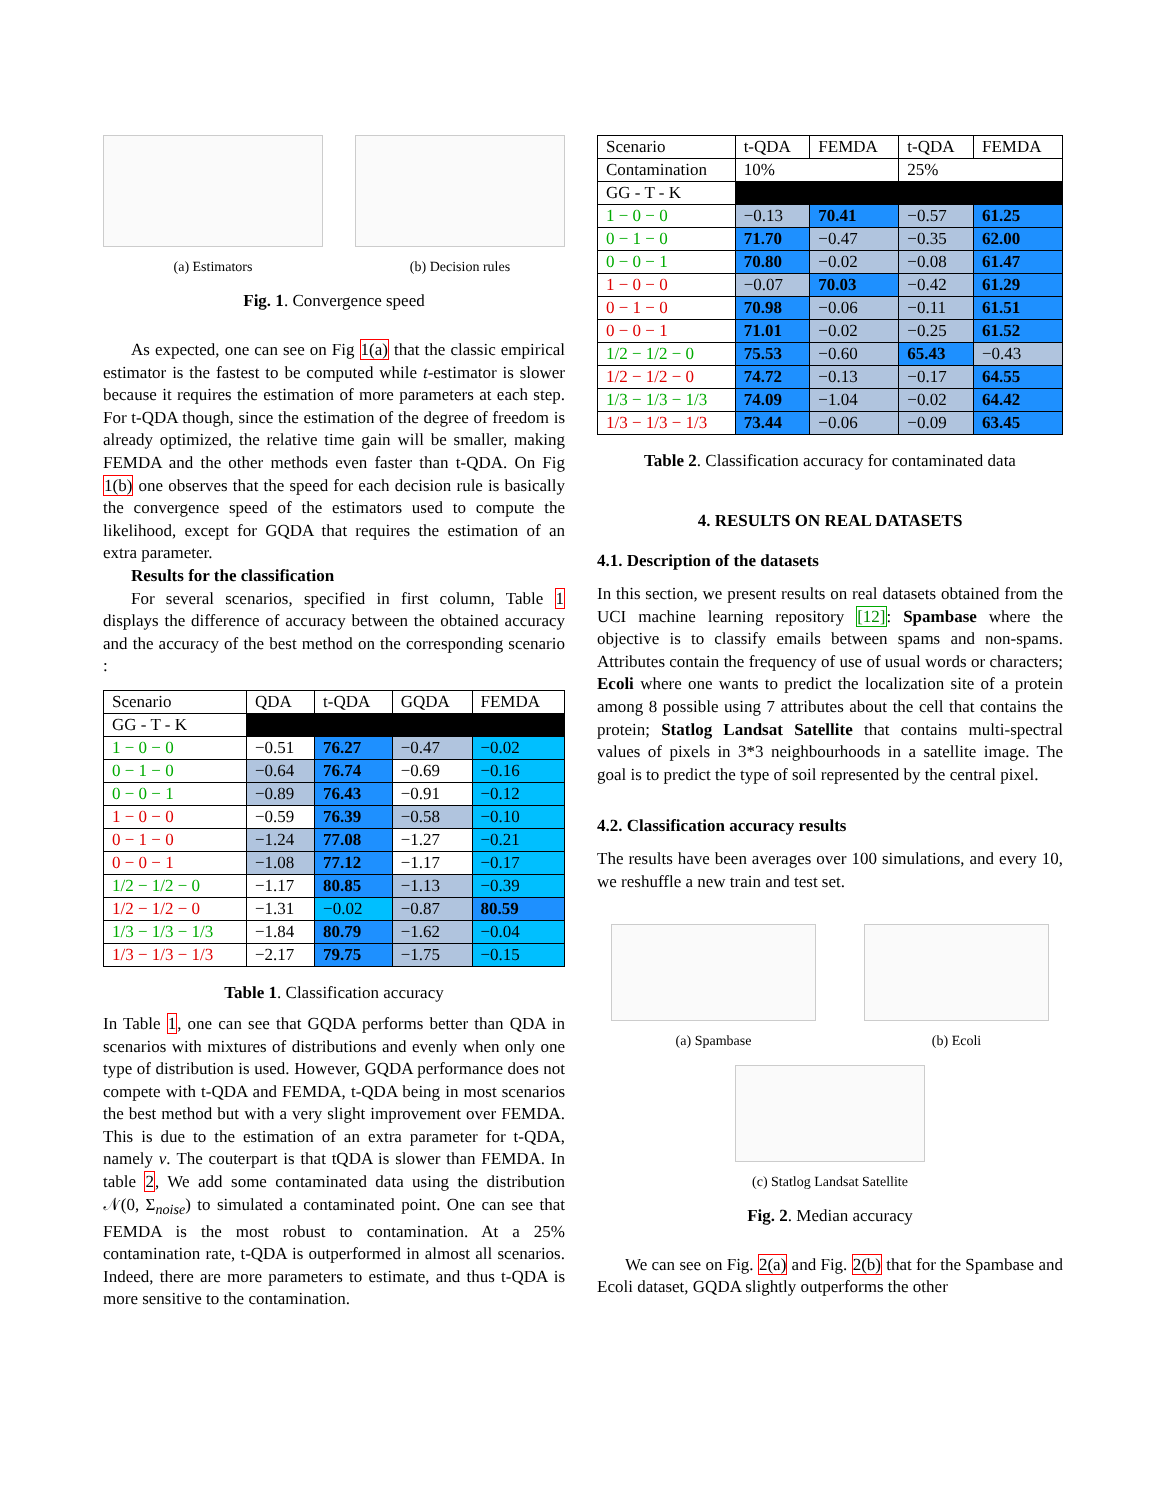(a) Estimators (b) Decision rules
Fig. 1. Convergence speed
As expected, one can see on Fig 1(a) that the classic empirical estimator is the fastest to be computed while t-estimator is slower because it requires the estimation of more parameters at each step. For t-QDA though, since the estimation of the degree of freedom is already optimized, the relative time gain will be smaller, making FEMDA and the other methods even faster than t-QDA. On Fig 1(b) one observes that the speed for each decision rule is basically the convergence speed of the estimators used to compute the likelihood, except for GQDA that requires the estimation of an extra parameter.
Results for the classification
For several scenarios, specified in first column, Table 1 displays the difference of accuracy between the obtained accuracy and the accuracy of the best method on the corresponding scenario :
| Scenario | QDA | t-QDA | GQDA | FEMDA |
| --- | --- | --- | --- | --- |
| GG - T - K | | | | |
| 1 − 0 − 0 | −0.51 | 76.27 | −0.47 | −0.02 |
| 0 − 1 − 0 | −0.64 | 76.74 | −0.69 | −0.16 |
| 0 − 0 − 1 | −0.89 | 76.43 | −0.91 | −0.12 |
| 1 − 0 − 0 | −0.59 | 76.39 | −0.58 | −0.10 |
| 0 − 1 − 0 | −1.24 | 77.08 | −1.27 | −0.21 |
| 0 − 0 − 1 | −1.08 | 77.12 | −1.17 | −0.17 |
| 1/2 − 1/2 − 0 | −1.17 | 80.85 | −1.13 | −0.39 |
| 1/2 − 1/2 − 0 | −1.31 | −0.02 | −0.87 | 80.59 |
| 1/3 − 1/3 − 1/3 | −1.84 | 80.79 | −1.62 | −0.04 |
| 1/3 − 1/3 − 1/3 | −2.17 | 79.75 | −1.75 | −0.15 |
Table 1. Classification accuracy
In Table 1, one can see that GQDA performs better than QDA in scenarios with mixtures of distributions and evenly when only one type of distribution is used. However, GQDA performance does not compete with t-QDA and FEMDA, t-QDA being in most scenarios the best method but with a very slight improvement over FEMDA. This is due to the estimation of an extra parameter for t-QDA, namely ν. The couterpart is that tQDA is slower than FEMDA. In table 2, We add some contaminated data using the distribution 𝒩(0, Σ<sub>noise</sub>) to simulated a contaminated point. One can see that FEMDA is the most robust to contamination. At a 25% contamination rate, t-QDA is outperformed in almost all scenarios. Indeed, there are more parameters to estimate, and thus t-QDA is more sensitive to the contamination.
| Scenario | t-QDA | FEMDA | t-QDA | FEMDA |
| --- | --- | --- | --- | --- |
| Contamination | 10% | | 25% | |
| GG - T - K | | | | |
| 1 − 0 − 0 | −0.13 | 70.41 | −0.57 | 61.25 |
| 0 − 1 − 0 | 71.70 | −0.47 | −0.35 | 62.00 |
| 0 − 0 − 1 | 70.80 | −0.02 | −0.08 | 61.47 |
| 1 − 0 − 0 | −0.07 | 70.03 | −0.42 | 61.29 |
| 0 − 1 − 0 | 70.98 | −0.06 | −0.11 | 61.51 |
| 0 − 0 − 1 | 71.01 | −0.02 | −0.25 | 61.52 |
| 1/2 − 1/2 − 0 | 75.53 | −0.60 | 65.43 | −0.43 |
| 1/2 − 1/2 − 0 | 74.72 | −0.13 | −0.17 | 64.55 |
| 1/3 − 1/3 − 1/3 | 74.09 | −1.04 | −0.02 | 64.42 |
| 1/3 − 1/3 − 1/3 | 73.44 | −0.06 | −0.09 | 63.45 |
Table 2. Classification accuracy for contaminated data
4. RESULTS ON REAL DATASETS
4.1. Description of the datasets
In this section, we present results on real datasets obtained from the UCI machine learning repository [12]: Spambase where the objective is to classify emails between spams and non-spams. Attributes contain the frequency of use of usual words or characters; Ecoli where one wants to predict the localization site of a protein among 8 possible using 7 attributes about the cell that contains the protein; Statlog Landsat Satellite that contains multi-spectral values of pixels in 3*3 neighbourhoods in a satellite image. The goal is to predict the type of soil represented by the central pixel.
4.2. Classification accuracy results
The results have been averages over 100 simulations, and every 10, we reshuffle a new train and test set.
(a) Spambase (b) Ecoli
(c) Statlog Landsat Satellite
Fig. 2. Median accuracy
We can see on Fig. 2(a) and Fig. 2(b) that for the Spambase and Ecoli dataset, GQDA slightly outperforms the other